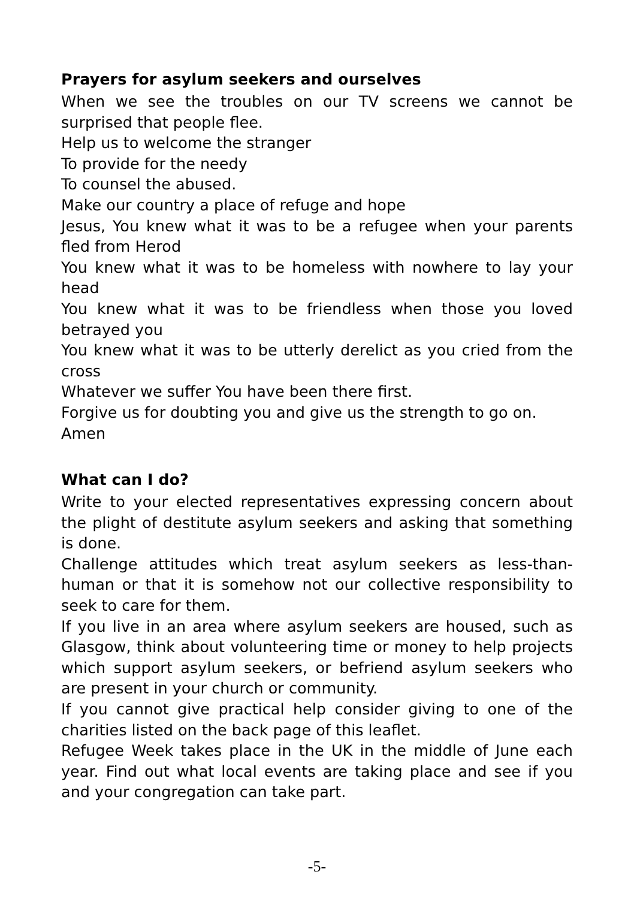Prayers for asylum seekers and ourselves
When we see the troubles on our TV screens we cannot be surprised that people flee.
Help us to welcome the stranger
To provide for the needy
To counsel the abused.
Make our country a place of refuge and hope
Jesus, You knew what it was to be a refugee when your parents fled from Herod
You knew what it was to be homeless with nowhere to lay your head
You knew what it was to be friendless when those you loved betrayed you
You knew what it was to be utterly derelict as you cried from the cross
Whatever we suffer You have been there first.
Forgive us for doubting you and give us the strength to go on.
Amen
What can I do?
Write to your elected representatives expressing concern about the plight of destitute asylum seekers and asking that something is done.
Challenge attitudes which treat asylum seekers as less-than-human or that it is somehow not our collective responsibility to seek to care for them.
If you live in an area where asylum seekers are housed, such as Glasgow, think about volunteering time or money to help projects which support asylum seekers, or befriend asylum seekers who are present in your church or community.
If you cannot give practical help consider giving to one of the charities listed on the back page of this leaflet.
Refugee Week takes place in the UK in the middle of June each year. Find out what local events are taking place and see if you and your congregation can take part.
-5-